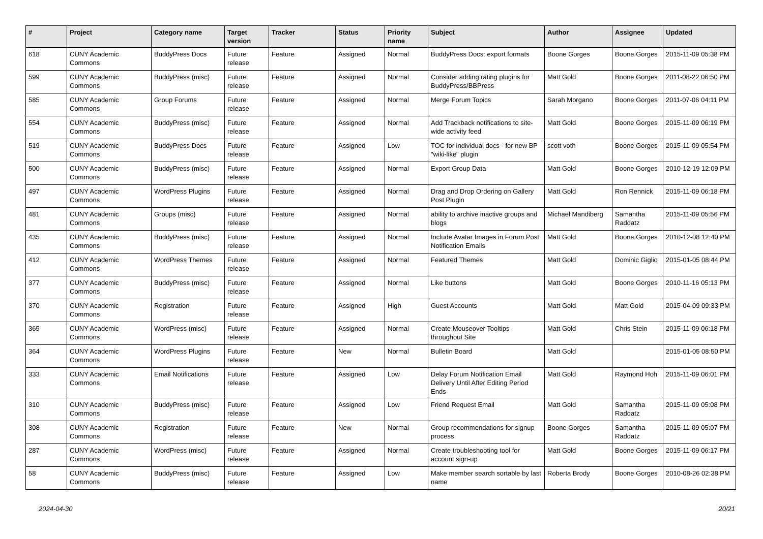| # | Project | Category name | Target version | Tracker | Status | Priority name | Subject | Author | Assignee | Updated |
| --- | --- | --- | --- | --- | --- | --- | --- | --- | --- | --- |
| 618 | CUNY Academic Commons | BuddyPress Docs | Future release | Feature | Assigned | Normal | BuddyPress Docs: export formats | Boone Gorges | Boone Gorges | 2015-11-09 05:38 PM |
| 599 | CUNY Academic Commons | BuddyPress (misc) | Future release | Feature | Assigned | Normal | Consider adding rating plugins for BuddyPress/BBPress | Matt Gold | Boone Gorges | 2011-08-22 06:50 PM |
| 585 | CUNY Academic Commons | Group Forums | Future release | Feature | Assigned | Normal | Merge Forum Topics | Sarah Morgano | Boone Gorges | 2011-07-06 04:11 PM |
| 554 | CUNY Academic Commons | BuddyPress (misc) | Future release | Feature | Assigned | Normal | Add Trackback notifications to site-wide activity feed | Matt Gold | Boone Gorges | 2015-11-09 06:19 PM |
| 519 | CUNY Academic Commons | BuddyPress Docs | Future release | Feature | Assigned | Low | TOC for individual docs - for new BP "wiki-like" plugin | scott voth | Boone Gorges | 2015-11-09 05:54 PM |
| 500 | CUNY Academic Commons | BuddyPress (misc) | Future release | Feature | Assigned | Normal | Export Group Data | Matt Gold | Boone Gorges | 2010-12-19 12:09 PM |
| 497 | CUNY Academic Commons | WordPress Plugins | Future release | Feature | Assigned | Normal | Drag and Drop Ordering on Gallery Post Plugin | Matt Gold | Ron Rennick | 2015-11-09 06:18 PM |
| 481 | CUNY Academic Commons | Groups (misc) | Future release | Feature | Assigned | Normal | ability to archive inactive groups and blogs | Michael Mandiberg | Samantha Raddatz | 2015-11-09 05:56 PM |
| 435 | CUNY Academic Commons | BuddyPress (misc) | Future release | Feature | Assigned | Normal | Include Avatar Images in Forum Post Notification Emails | Matt Gold | Boone Gorges | 2010-12-08 12:40 PM |
| 412 | CUNY Academic Commons | WordPress Themes | Future release | Feature | Assigned | Normal | Featured Themes | Matt Gold | Dominic Giglio | 2015-01-05 08:44 PM |
| 377 | CUNY Academic Commons | BuddyPress (misc) | Future release | Feature | Assigned | Normal | Like buttons | Matt Gold | Boone Gorges | 2010-11-16 05:13 PM |
| 370 | CUNY Academic Commons | Registration | Future release | Feature | Assigned | High | Guest Accounts | Matt Gold | Matt Gold | 2015-04-09 09:33 PM |
| 365 | CUNY Academic Commons | WordPress (misc) | Future release | Feature | Assigned | Normal | Create Mouseover Tooltips throughout Site | Matt Gold | Chris Stein | 2015-11-09 06:18 PM |
| 364 | CUNY Academic Commons | WordPress Plugins | Future release | Feature | New | Normal | Bulletin Board | Matt Gold | | 2015-01-05 08:50 PM |
| 333 | CUNY Academic Commons | Email Notifications | Future release | Feature | Assigned | Low | Delay Forum Notification Email Delivery Until After Editing Period Ends | Matt Gold | Raymond Hoh | 2015-11-09 06:01 PM |
| 310 | CUNY Academic Commons | BuddyPress (misc) | Future release | Feature | Assigned | Low | Friend Request Email | Matt Gold | Samantha Raddatz | 2015-11-09 05:08 PM |
| 308 | CUNY Academic Commons | Registration | Future release | Feature | New | Normal | Group recommendations for signup process | Boone Gorges | Samantha Raddatz | 2015-11-09 05:07 PM |
| 287 | CUNY Academic Commons | WordPress (misc) | Future release | Feature | Assigned | Normal | Create troubleshooting tool for account sign-up | Matt Gold | Boone Gorges | 2015-11-09 06:17 PM |
| 58 | CUNY Academic Commons | BuddyPress (misc) | Future release | Feature | Assigned | Low | Make member search sortable by last name | Roberta Brody | Boone Gorges | 2010-08-26 02:38 PM |
2024-04-30 20/21